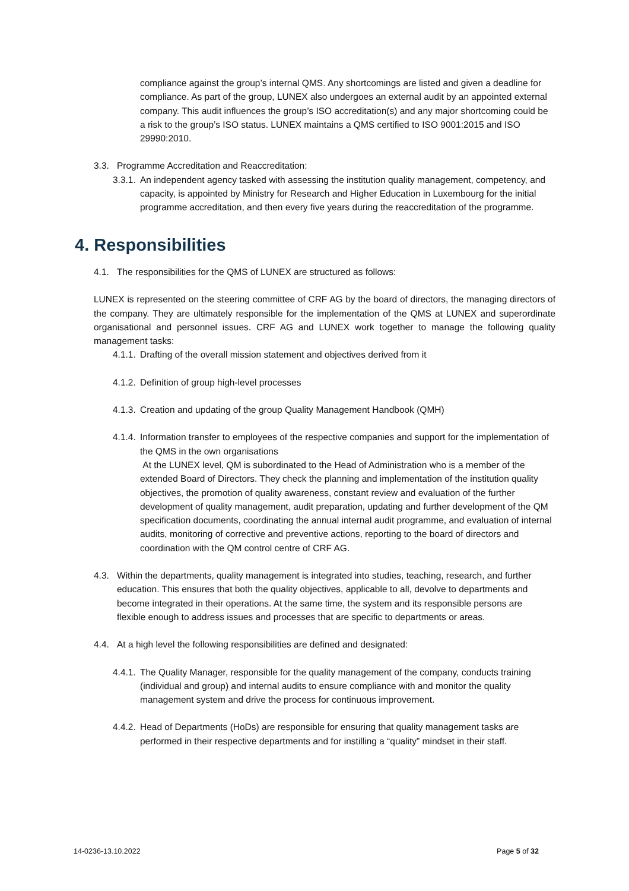compliance against the group’s internal QMS. Any shortcomings are listed and given a deadline for compliance. As part of the group, LUNEX also undergoes an external audit by an appointed external company. This audit influences the group’s ISO accreditation(s) and any major shortcoming could be a risk to the group’s ISO status. LUNEX maintains a QMS certified to ISO 9001:2015 and ISO 29990:2010.
3.3. Programme Accreditation and Reaccreditation:
3.3.1. An independent agency tasked with assessing the institution quality management, competency, and capacity, is appointed by Ministry for Research and Higher Education in Luxembourg for the initial programme accreditation, and then every five years during the reaccreditation of the programme.
4. Responsibilities
4.1. The responsibilities for the QMS of LUNEX are structured as follows:
LUNEX is represented on the steering committee of CRF AG by the board of directors, the managing directors of the company. They are ultimately responsible for the implementation of the QMS at LUNEX and superordinate organisational and personnel issues. CRF AG and LUNEX work together to manage the following quality management tasks:
4.1.1. Drafting of the overall mission statement and objectives derived from it
4.1.2. Definition of group high-level processes
4.1.3. Creation and updating of the group Quality Management Handbook (QMH)
4.1.4. Information transfer to employees of the respective companies and support for the implementation of the QMS in the own organisations
At the LUNEX level, QM is subordinated to the Head of Administration who is a member of the extended Board of Directors. They check the planning and implementation of the institution quality objectives, the promotion of quality awareness, constant review and evaluation of the further development of quality management, audit preparation, updating and further development of the QM specification documents, coordinating the annual internal audit programme, and evaluation of internal audits, monitoring of corrective and preventive actions, reporting to the board of directors and coordination with the QM control centre of CRF AG.
4.3. Within the departments, quality management is integrated into studies, teaching, research, and further education. This ensures that both the quality objectives, applicable to all, devolve to departments and become integrated in their operations. At the same time, the system and its responsible persons are flexible enough to address issues and processes that are specific to departments or areas.
4.4. At a high level the following responsibilities are defined and designated:
4.4.1. The Quality Manager, responsible for the quality management of the company, conducts training (individual and group) and internal audits to ensure compliance with and monitor the quality management system and drive the process for continuous improvement.
4.4.2. Head of Departments (HoDs) are responsible for ensuring that quality management tasks are performed in their respective departments and for instilling a “quality” mindset in their staff.
14-0236-13.10.2022 Page 5 of 32